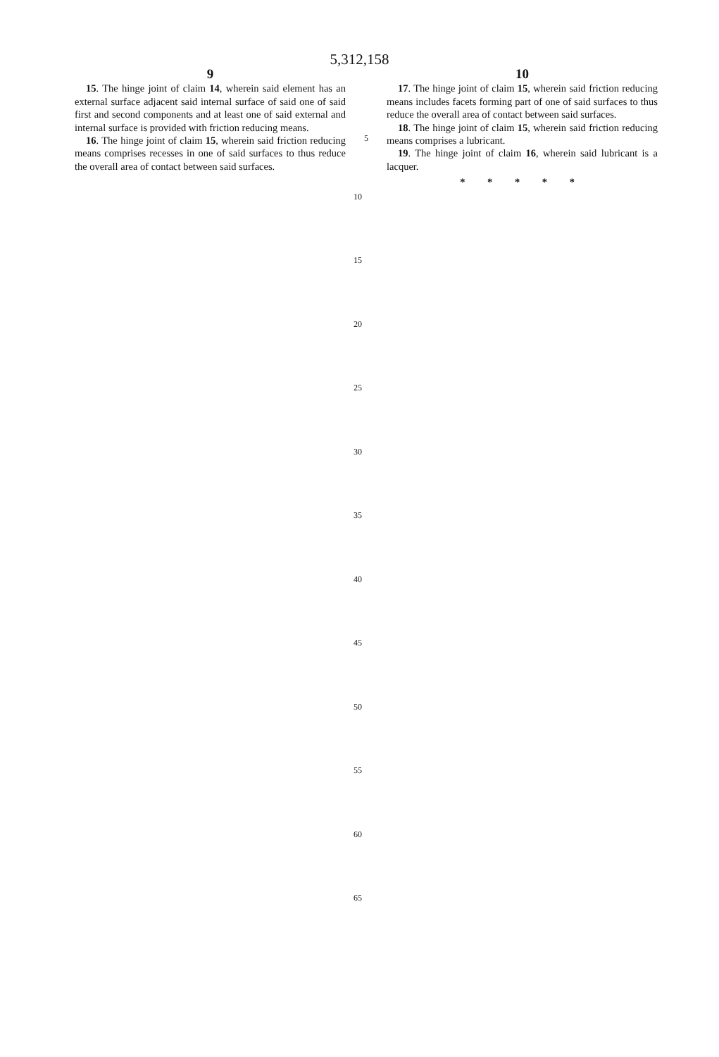5,312,158
9
15. The hinge joint of claim 14, wherein said element has an external surface adjacent said internal surface of said one of said first and second components and at least one of said external and internal surface is provided with friction reducing means.
16. The hinge joint of claim 15, wherein said friction reducing means comprises recesses in one of said surfaces to thus reduce the overall area of contact between said surfaces.
5
10
17. The hinge joint of claim 15, wherein said friction reducing means includes facets forming part of one of said surfaces to thus reduce the overall area of contact between said surfaces.
18. The hinge joint of claim 15, wherein said friction reducing means comprises a lubricant.
19. The hinge joint of claim 16, wherein said lubricant is a lacquer.
* * * * *
10
15
20
25
30
35
40
45
50
55
60
65